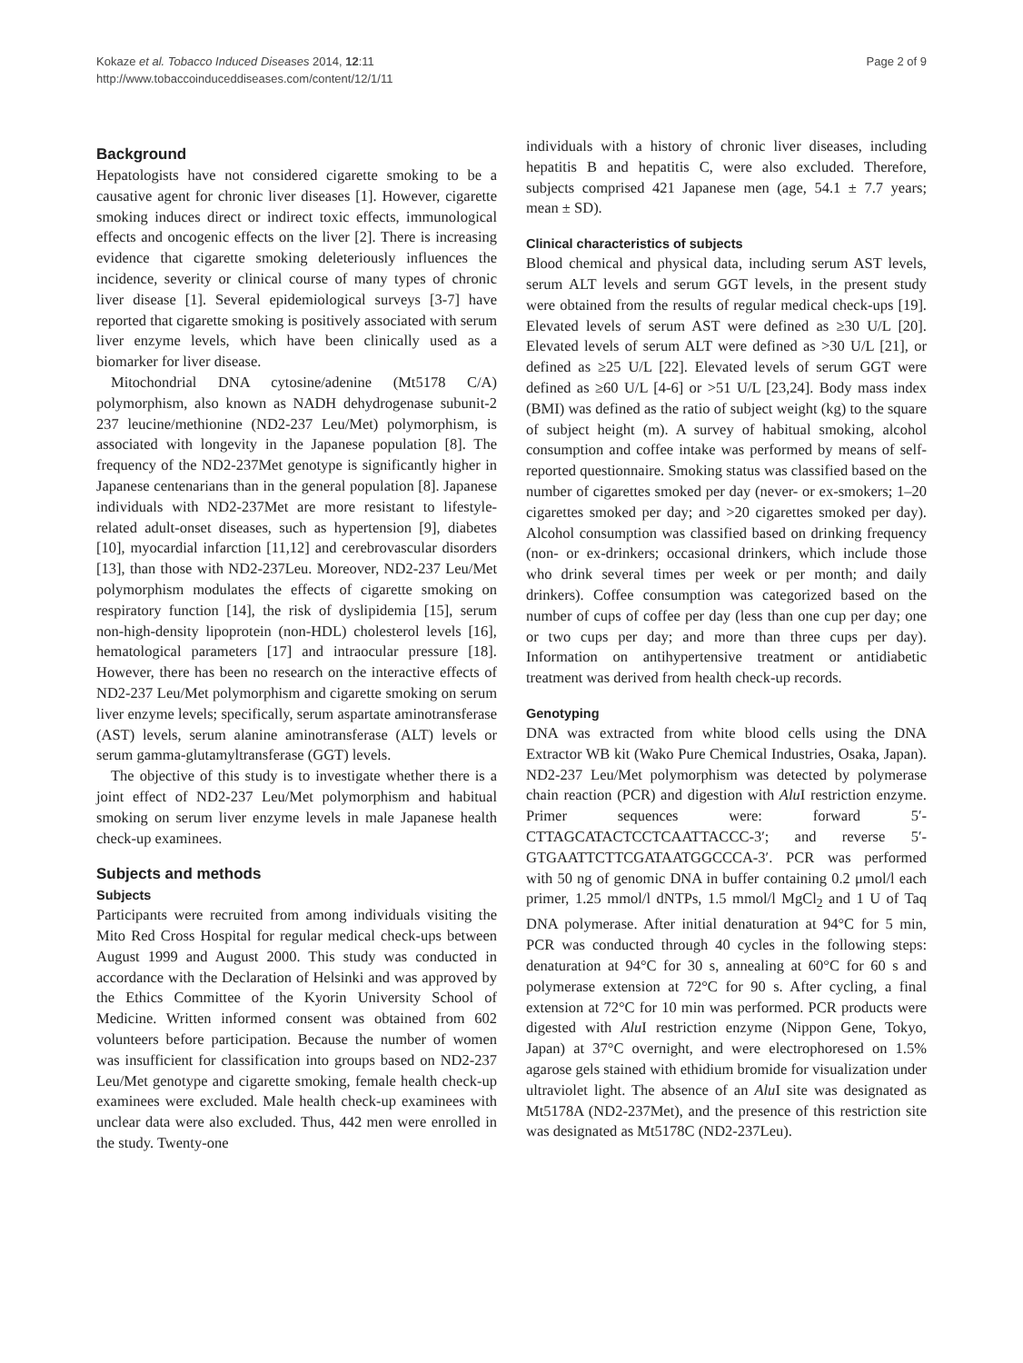Kokaze et al. Tobacco Induced Diseases 2014, 12:11
http://www.tobaccoinduceddiseases.com/content/12/1/11
Page 2 of 9
Background
Hepatologists have not considered cigarette smoking to be a causative agent for chronic liver diseases [1]. However, cigarette smoking induces direct or indirect toxic effects, immunological effects and oncogenic effects on the liver [2]. There is increasing evidence that cigarette smoking deleteriously influences the incidence, severity or clinical course of many types of chronic liver disease [1]. Several epidemiological surveys [3-7] have reported that cigarette smoking is positively associated with serum liver enzyme levels, which have been clinically used as a biomarker for liver disease.
Mitochondrial DNA cytosine/adenine (Mt5178 C/A) polymorphism, also known as NADH dehydrogenase subunit-2 237 leucine/methionine (ND2-237 Leu/Met) polymorphism, is associated with longevity in the Japanese population [8]. The frequency of the ND2-237Met genotype is significantly higher in Japanese centenarians than in the general population [8]. Japanese individuals with ND2-237Met are more resistant to lifestyle-related adult-onset diseases, such as hypertension [9], diabetes [10], myocardial infarction [11,12] and cerebrovascular disorders [13], than those with ND2-237Leu. Moreover, ND2-237 Leu/Met polymorphism modulates the effects of cigarette smoking on respiratory function [14], the risk of dyslipidemia [15], serum non-high-density lipoprotein (non-HDL) cholesterol levels [16], hematological parameters [17] and intraocular pressure [18]. However, there has been no research on the interactive effects of ND2-237 Leu/Met polymorphism and cigarette smoking on serum liver enzyme levels; specifically, serum aspartate aminotransferase (AST) levels, serum alanine aminotransferase (ALT) levels or serum gamma-glutamyltransferase (GGT) levels.
The objective of this study is to investigate whether there is a joint effect of ND2-237 Leu/Met polymorphism and habitual smoking on serum liver enzyme levels in male Japanese health check-up examinees.
Subjects and methods
Subjects
Participants were recruited from among individuals visiting the Mito Red Cross Hospital for regular medical check-ups between August 1999 and August 2000. This study was conducted in accordance with the Declaration of Helsinki and was approved by the Ethics Committee of the Kyorin University School of Medicine. Written informed consent was obtained from 602 volunteers before participation. Because the number of women was insufficient for classification into groups based on ND2-237 Leu/Met genotype and cigarette smoking, female health check-up examinees were excluded. Male health check-up examinees with unclear data were also excluded. Thus, 442 men were enrolled in the study. Twenty-one
individuals with a history of chronic liver diseases, including hepatitis B and hepatitis C, were also excluded. Therefore, subjects comprised 421 Japanese men (age, 54.1 ± 7.7 years; mean ± SD).
Clinical characteristics of subjects
Blood chemical and physical data, including serum AST levels, serum ALT levels and serum GGT levels, in the present study were obtained from the results of regular medical check-ups [19]. Elevated levels of serum AST were defined as ≥30 U/L [20]. Elevated levels of serum ALT were defined as >30 U/L [21], or defined as ≥25 U/L [22]. Elevated levels of serum GGT were defined as ≥60 U/L [4-6] or >51 U/L [23,24]. Body mass index (BMI) was defined as the ratio of subject weight (kg) to the square of subject height (m). A survey of habitual smoking, alcohol consumption and coffee intake was performed by means of self-reported questionnaire. Smoking status was classified based on the number of cigarettes smoked per day (never- or ex-smokers; 1–20 cigarettes smoked per day; and >20 cigarettes smoked per day). Alcohol consumption was classified based on drinking frequency (non- or ex-drinkers; occasional drinkers, which include those who drink several times per week or per month; and daily drinkers). Coffee consumption was categorized based on the number of cups of coffee per day (less than one cup per day; one or two cups per day; and more than three cups per day). Information on antihypertensive treatment or antidiabetic treatment was derived from health check-up records.
Genotyping
DNA was extracted from white blood cells using the DNA Extractor WB kit (Wako Pure Chemical Industries, Osaka, Japan). ND2-237 Leu/Met polymorphism was detected by polymerase chain reaction (PCR) and digestion with Alu I restriction enzyme. Primer sequences were: forward 5′-CTTAGCATACTCCTCAATTACCC-3′; and reverse 5′-GTGAATTCTTCGATAATGGCCCA-3′. PCR was performed with 50 ng of genomic DNA in buffer containing 0.2 μmol/l each primer, 1.25 mmol/l dNTPs, 1.5 mmol/l MgCl<sub>2</sub> and 1 U of Taq DNA polymerase. After initial denaturation at 94°C for 5 min, PCR was conducted through 40 cycles in the following steps: denaturation at 94°C for 30 s, annealing at 60°C for 60 s and polymerase extension at 72°C for 90 s. After cycling, a final extension at 72°C for 10 min was performed. PCR products were digested with Alu I restriction enzyme (Nippon Gene, Tokyo, Japan) at 37°C overnight, and were electrophoresed on 1.5% agarose gels stained with ethidium bromide for visualization under ultraviolet light. The absence of an Alu I site was designated as Mt5178A (ND2-237Met), and the presence of this restriction site was designated as Mt5178C (ND2-237Leu).